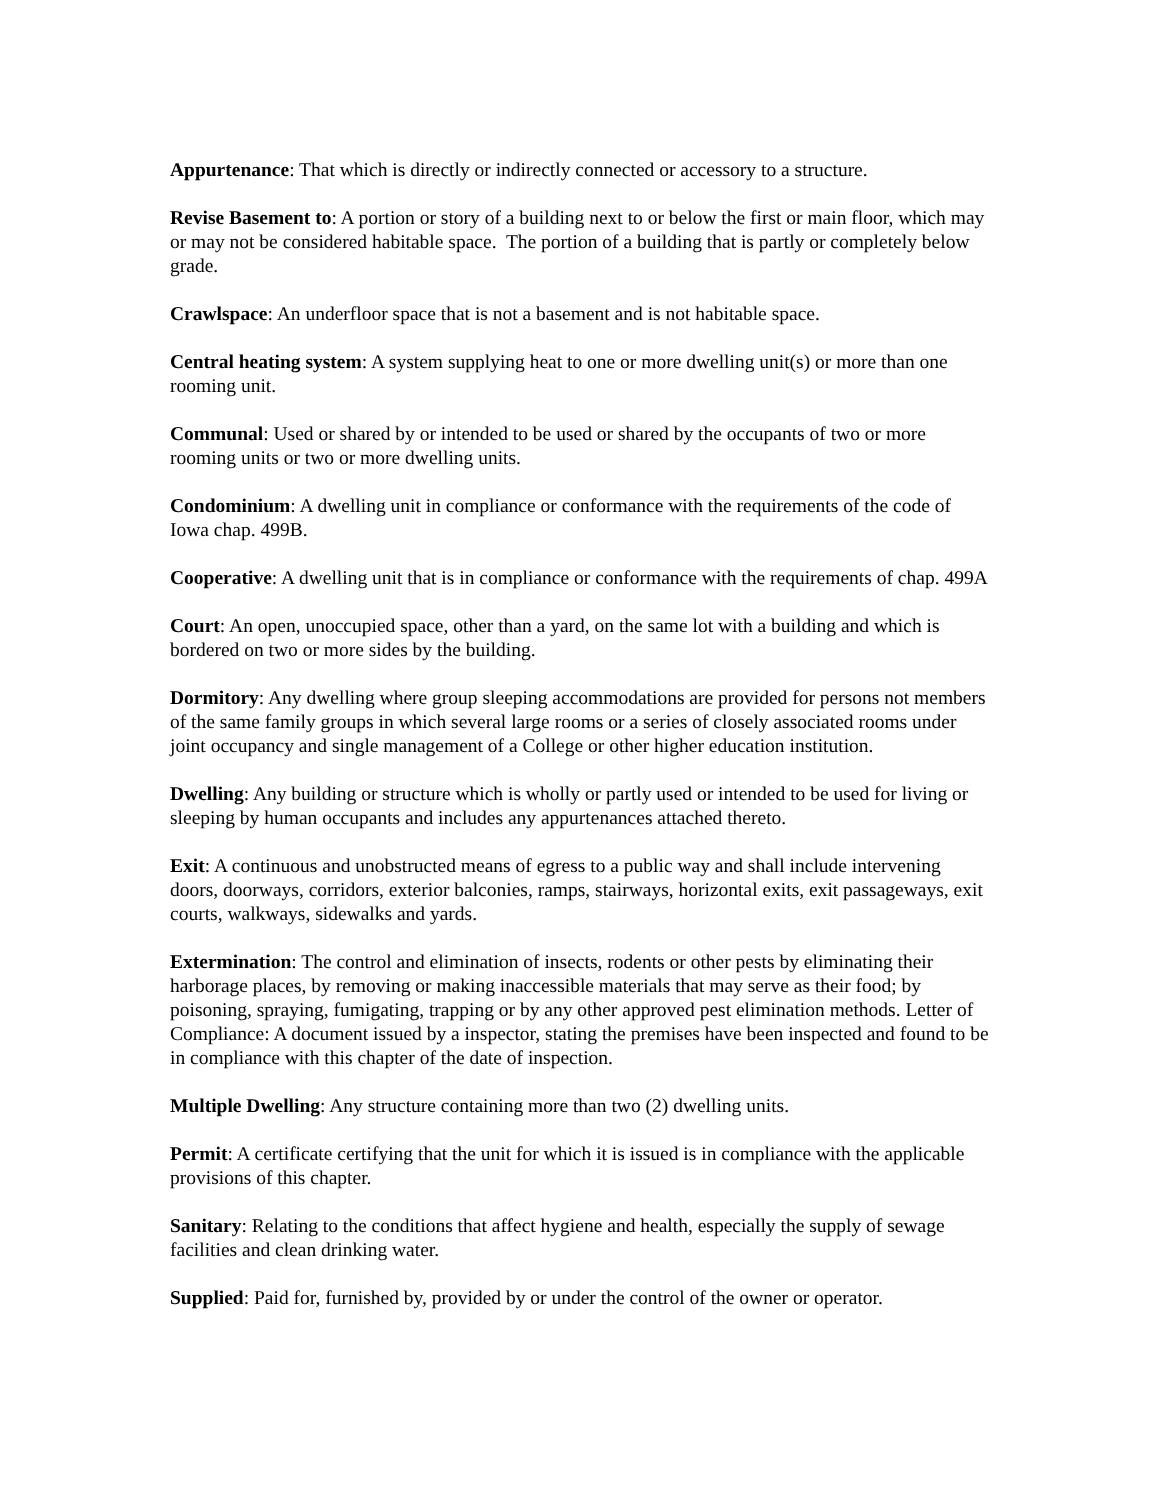Appurtenance: That which is directly or indirectly connected or accessory to a structure.
Revise Basement to: A portion or story of a building next to or below the first or main floor, which may or may not be considered habitable space. The portion of a building that is partly or completely below grade.
Crawlspace: An underfloor space that is not a basement and is not habitable space.
Central heating system: A system supplying heat to one or more dwelling unit(s) or more than one rooming unit.
Communal: Used or shared by or intended to be used or shared by the occupants of two or more rooming units or two or more dwelling units.
Condominium: A dwelling unit in compliance or conformance with the requirements of the code of Iowa chap. 499B.
Cooperative: A dwelling unit that is in compliance or conformance with the requirements of chap. 499A
Court: An open, unoccupied space, other than a yard, on the same lot with a building and which is bordered on two or more sides by the building.
Dormitory: Any dwelling where group sleeping accommodations are provided for persons not members of the same family groups in which several large rooms or a series of closely associated rooms under joint occupancy and single management of a College or other higher education institution.
Dwelling: Any building or structure which is wholly or partly used or intended to be used for living or sleeping by human occupants and includes any appurtenances attached thereto.
Exit: A continuous and unobstructed means of egress to a public way and shall include intervening doors, doorways, corridors, exterior balconies, ramps, stairways, horizontal exits, exit passageways, exit courts, walkways, sidewalks and yards.
Extermination: The control and elimination of insects, rodents or other pests by eliminating their harborage places, by removing or making inaccessible materials that may serve as their food; by poisoning, spraying, fumigating, trapping or by any other approved pest elimination methods. Letter of Compliance: A document issued by a inspector, stating the premises have been inspected and found to be in compliance with this chapter of the date of inspection.
Multiple Dwelling: Any structure containing more than two (2) dwelling units.
Permit: A certificate certifying that the unit for which it is issued is in compliance with the applicable provisions of this chapter.
Sanitary: Relating to the conditions that affect hygiene and health, especially the supply of sewage facilities and clean drinking water.
Supplied: Paid for, furnished by, provided by or under the control of the owner or operator.